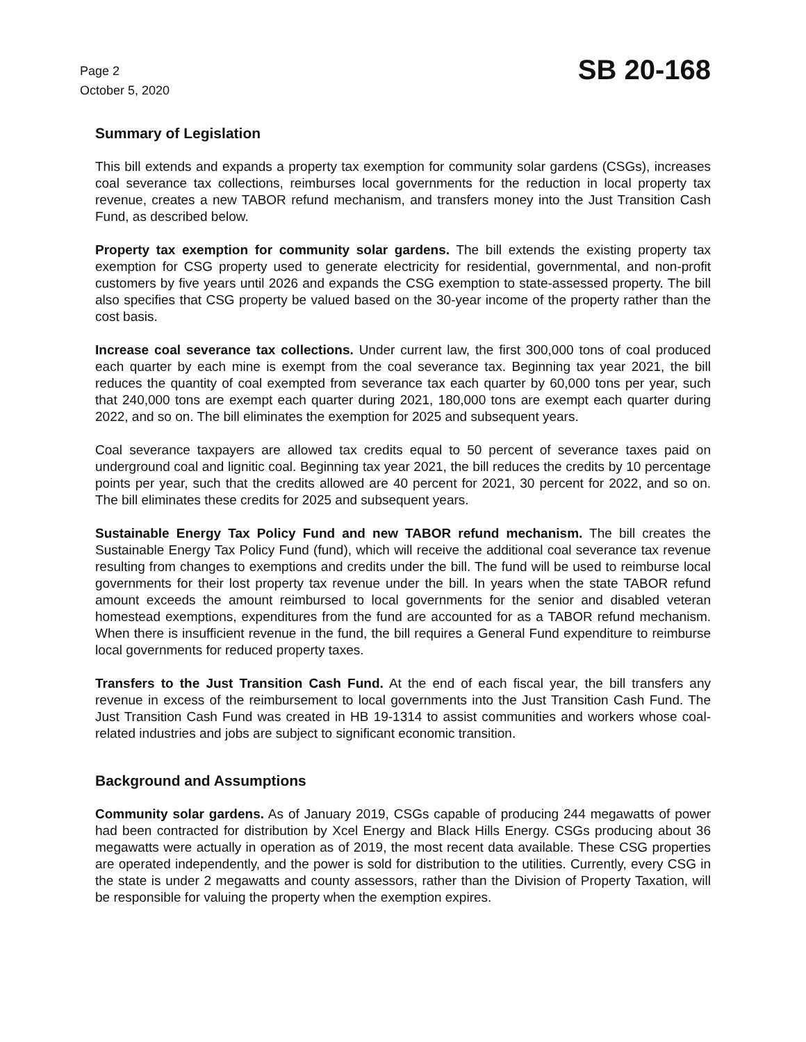Page 2
October 5, 2020
SB 20-168
Summary of Legislation
This bill extends and expands a property tax exemption for community solar gardens (CSGs), increases coal severance tax collections, reimburses local governments for the reduction in local property tax revenue, creates a new TABOR refund mechanism, and transfers money into the Just Transition Cash Fund, as described below.
Property tax exemption for community solar gardens. The bill extends the existing property tax exemption for CSG property used to generate electricity for residential, governmental, and non-profit customers by five years until 2026 and expands the CSG exemption to state-assessed property. The bill also specifies that CSG property be valued based on the 30-year income of the property rather than the cost basis.
Increase coal severance tax collections. Under current law, the first 300,000 tons of coal produced each quarter by each mine is exempt from the coal severance tax. Beginning tax year 2021, the bill reduces the quantity of coal exempted from severance tax each quarter by 60,000 tons per year, such that 240,000 tons are exempt each quarter during 2021, 180,000 tons are exempt each quarter during 2022, and so on. The bill eliminates the exemption for 2025 and subsequent years.
Coal severance taxpayers are allowed tax credits equal to 50 percent of severance taxes paid on underground coal and lignitic coal. Beginning tax year 2021, the bill reduces the credits by 10 percentage points per year, such that the credits allowed are 40 percent for 2021, 30 percent for 2022, and so on. The bill eliminates these credits for 2025 and subsequent years.
Sustainable Energy Tax Policy Fund and new TABOR refund mechanism. The bill creates the Sustainable Energy Tax Policy Fund (fund), which will receive the additional coal severance tax revenue resulting from changes to exemptions and credits under the bill. The fund will be used to reimburse local governments for their lost property tax revenue under the bill. In years when the state TABOR refund amount exceeds the amount reimbursed to local governments for the senior and disabled veteran homestead exemptions, expenditures from the fund are accounted for as a TABOR refund mechanism. When there is insufficient revenue in the fund, the bill requires a General Fund expenditure to reimburse local governments for reduced property taxes.
Transfers to the Just Transition Cash Fund. At the end of each fiscal year, the bill transfers any revenue in excess of the reimbursement to local governments into the Just Transition Cash Fund. The Just Transition Cash Fund was created in HB 19-1314 to assist communities and workers whose coal-related industries and jobs are subject to significant economic transition.
Background and Assumptions
Community solar gardens. As of January 2019, CSGs capable of producing 244 megawatts of power had been contracted for distribution by Xcel Energy and Black Hills Energy. CSGs producing about 36 megawatts were actually in operation as of 2019, the most recent data available. These CSG properties are operated independently, and the power is sold for distribution to the utilities. Currently, every CSG in the state is under 2 megawatts and county assessors, rather than the Division of Property Taxation, will be responsible for valuing the property when the exemption expires.